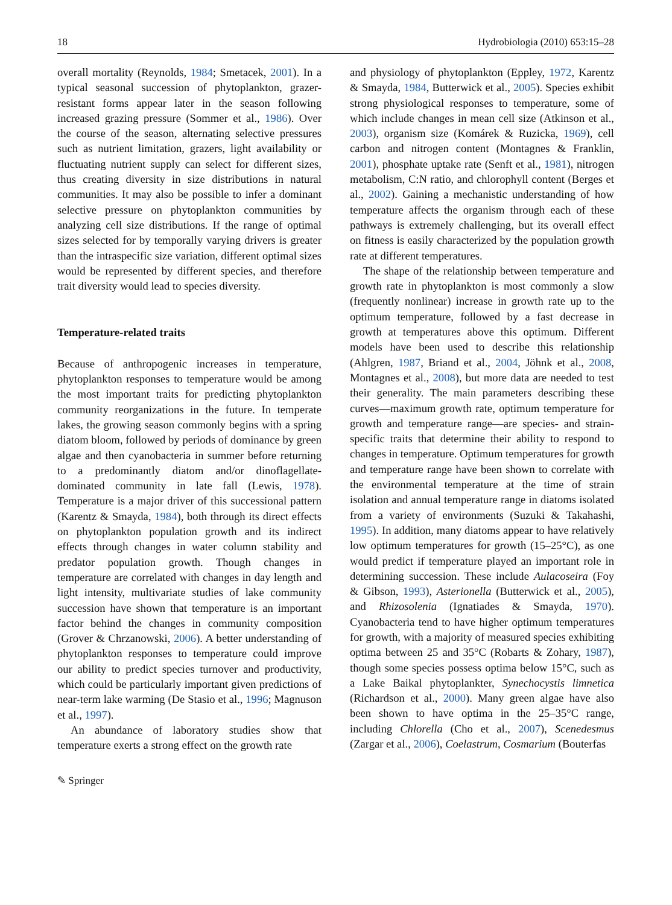18 Hydrobiologia (2010) 653:15–28
overall mortality (Reynolds, 1984; Smetacek, 2001). In a typical seasonal succession of phytoplankton, grazer-resistant forms appear later in the season following increased grazing pressure (Sommer et al., 1986). Over the course of the season, alternating selective pressures such as nutrient limitation, grazers, light availability or fluctuating nutrient supply can select for different sizes, thus creating diversity in size distributions in natural communities. It may also be possible to infer a dominant selective pressure on phytoplankton communities by analyzing cell size distributions. If the range of optimal sizes selected for by temporally varying drivers is greater than the intraspecific size variation, different optimal sizes would be represented by different species, and therefore trait diversity would lead to species diversity.
Temperature-related traits
Because of anthropogenic increases in temperature, phytoplankton responses to temperature would be among the most important traits for predicting phytoplankton community reorganizations in the future. In temperate lakes, the growing season commonly begins with a spring diatom bloom, followed by periods of dominance by green algae and then cyanobacteria in summer before returning to a predominantly diatom and/or dinoflagellate-dominated community in late fall (Lewis, 1978). Temperature is a major driver of this successional pattern (Karentz & Smayda, 1984), both through its direct effects on phytoplankton population growth and its indirect effects through changes in water column stability and predator population growth. Though changes in temperature are correlated with changes in day length and light intensity, multivariate studies of lake community succession have shown that temperature is an important factor behind the changes in community composition (Grover & Chrzanowski, 2006). A better understanding of phytoplankton responses to temperature could improve our ability to predict species turnover and productivity, which could be particularly important given predictions of near-term lake warming (De Stasio et al., 1996; Magnuson et al., 1997).
An abundance of laboratory studies show that temperature exerts a strong effect on the growth rate
and physiology of phytoplankton (Eppley, 1972, Karentz & Smayda, 1984, Butterwick et al., 2005). Species exhibit strong physiological responses to temperature, some of which include changes in mean cell size (Atkinson et al., 2003), organism size (Komárek & Ruzicka, 1969), cell carbon and nitrogen content (Montagnes & Franklin, 2001), phosphate uptake rate (Senft et al., 1981), nitrogen metabolism, C:N ratio, and chlorophyll content (Berges et al., 2002). Gaining a mechanistic understanding of how temperature affects the organism through each of these pathways is extremely challenging, but its overall effect on fitness is easily characterized by the population growth rate at different temperatures.
The shape of the relationship between temperature and growth rate in phytoplankton is most commonly a slow (frequently nonlinear) increase in growth rate up to the optimum temperature, followed by a fast decrease in growth at temperatures above this optimum. Different models have been used to describe this relationship (Ahlgren, 1987, Briand et al., 2004, Jöhnk et al., 2008, Montagnes et al., 2008), but more data are needed to test their generality. The main parameters describing these curves—maximum growth rate, optimum temperature for growth and temperature range—are species- and strain-specific traits that determine their ability to respond to changes in temperature. Optimum temperatures for growth and temperature range have been shown to correlate with the environmental temperature at the time of strain isolation and annual temperature range in diatoms isolated from a variety of environments (Suzuki & Takahashi, 1995). In addition, many diatoms appear to have relatively low optimum temperatures for growth (15–25°C), as one would predict if temperature played an important role in determining succession. These include Aulacoseira (Foy & Gibson, 1993), Asterionella (Butterwick et al., 2005), and Rhizosolenia (Ignatiades & Smayda, 1970). Cyanobacteria tend to have higher optimum temperatures for growth, with a majority of measured species exhibiting optima between 25 and 35°C (Robarts & Zohary, 1987), though some species possess optima below 15°C, such as a Lake Baikal phytoplankter, Synechocystis limnetica (Richardson et al., 2000). Many green algae have also been shown to have optima in the 25–35°C range, including Chlorella (Cho et al., 2007), Scenedesmus (Zargar et al., 2006), Coelastrum, Cosmarium (Bouterfas
✎ Springer